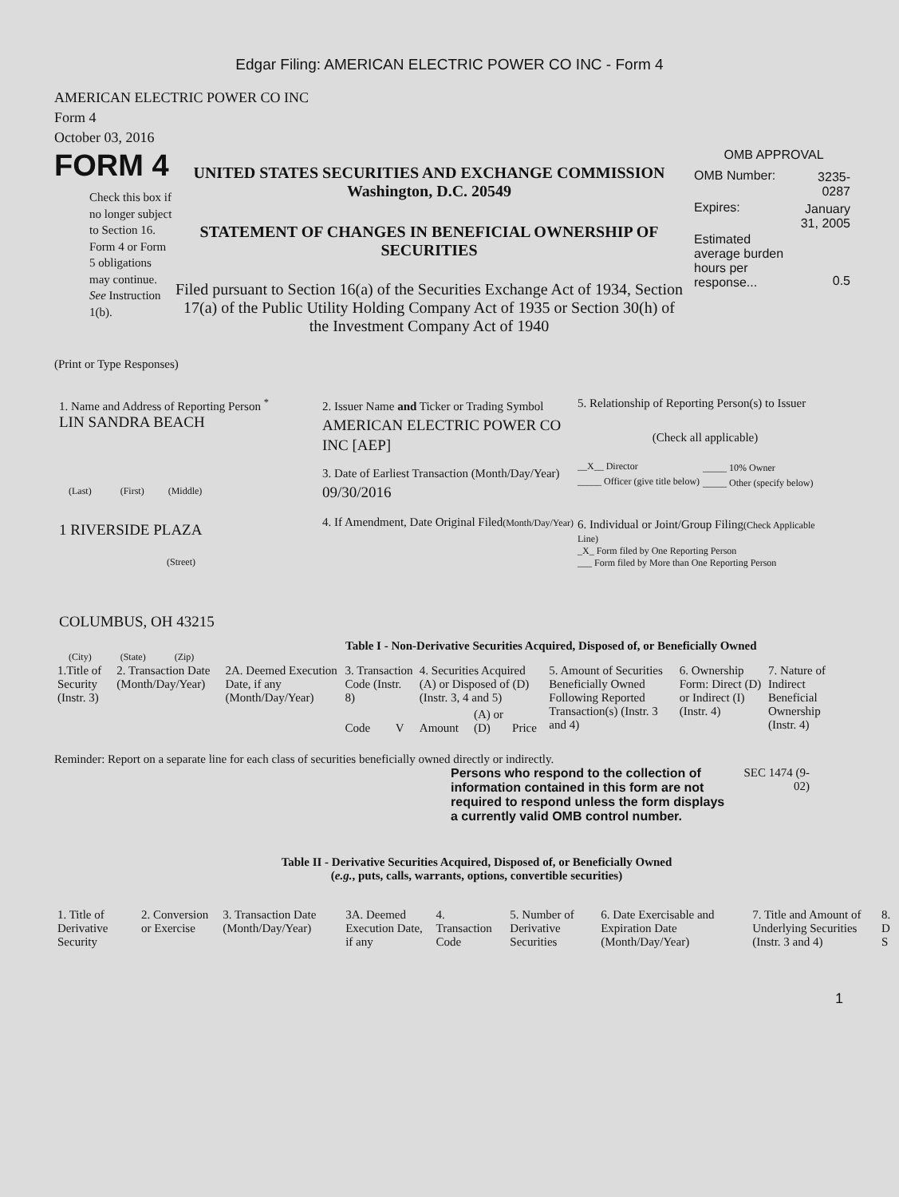Edgar Filing: AMERICAN ELECTRIC POWER CO INC - Form 4
AMERICAN ELECTRIC POWER CO INC
Form 4
October 03, 2016
FORM 4
Check this box if no longer subject to Section 16. Form 4 or Form 5 obligations may continue. See Instruction 1(b).
UNITED STATES SECURITIES AND EXCHANGE COMMISSION
Washington, D.C. 20549
STATEMENT OF CHANGES IN BENEFICIAL OWNERSHIP OF SECURITIES
Filed pursuant to Section 16(a) of the Securities Exchange Act of 1934, Section 17(a) of the Public Utility Holding Company Act of 1935 or Section 30(h) of the Investment Company Act of 1940
OMB APPROVAL
| OMB Number: | 3235-0287 |
| Expires: | January 31, 2005 |
| Estimated average burden hours per response... | 0.5 |
(Print or Type Responses)
1. Name and Address of Reporting Person <sup>*</sup>
LIN SANDRA BEACH
(Last) (First) (Middle)
1 RIVERSIDE PLAZA
(Street)
COLUMBUS, OH 43215
(City) (State) (Zip)
2. Issuer Name and Ticker or Trading Symbol
AMERICAN ELECTRIC POWER CO INC [AEP]
3. Date of Earliest Transaction (Month/Day/Year)
09/30/2016
4. If Amendment, Date Original Filed(Month/Day/Year)
5. Relationship of Reporting Person(s) to Issuer
(Check all applicable)
| __X__ Director | _____ 10% Owner |
| _____ Officer (give title below) | _____ Other (specify below) |
6. Individual or Joint/Group Filing(Check Applicable Line)
_X_ Form filed by One Reporting Person
___ Form filed by More than One Reporting Person
Table I - Non-Derivative Securities Acquired, Disposed of, or Beneficially Owned
| 1.Title of Security (Instr. 3) | 2. Transaction Date (Month/Day/Year) | 2A. Deemed Execution Date, if any (Month/Day/Year) | 3. Transaction Code (Instr. 8) | | 4. Securities Acquired (A) or Disposed of (D) (Instr. 3, 4 and 5) | | | 5. Amount of Securities Beneficially Owned Following Reported Transaction(s) (Instr. 3 and 4) | 6. Ownership Form: Direct (D) or Indirect (I) (Instr. 4) | 7. Nature of Indirect Beneficial Ownership (Instr. 4) |
| --- | --- | --- | --- | --- | --- | --- | --- | --- | --- | --- |
| | | | Code | V | Amount | (A) or (D) | Price | | | |
Reminder: Report on a separate line for each class of securities beneficially owned directly or indirectly.
Persons who respond to the collection of information contained in this form are not required to respond unless the form displays a currently valid OMB control number.
SEC 1474 (9-02)
Table II - Derivative Securities Acquired, Disposed of, or Beneficially Owned
(e.g., puts, calls, warrants, options, convertible securities)
| 1. Title of Derivative Security | 2. Conversion or Exercise | 3. Transaction Date (Month/Day/Year) | 3A. Deemed Execution Date, if any | 4. Transaction Code | 5. Number of Derivative Securities | 6. Date Exercisable and Expiration Date (Month/Day/Year) | 7. Title and Amount of Underlying Securities (Instr. 3 and 4) | 8. D S |
| --- | --- | --- | --- | --- | --- | --- | --- | --- |
1